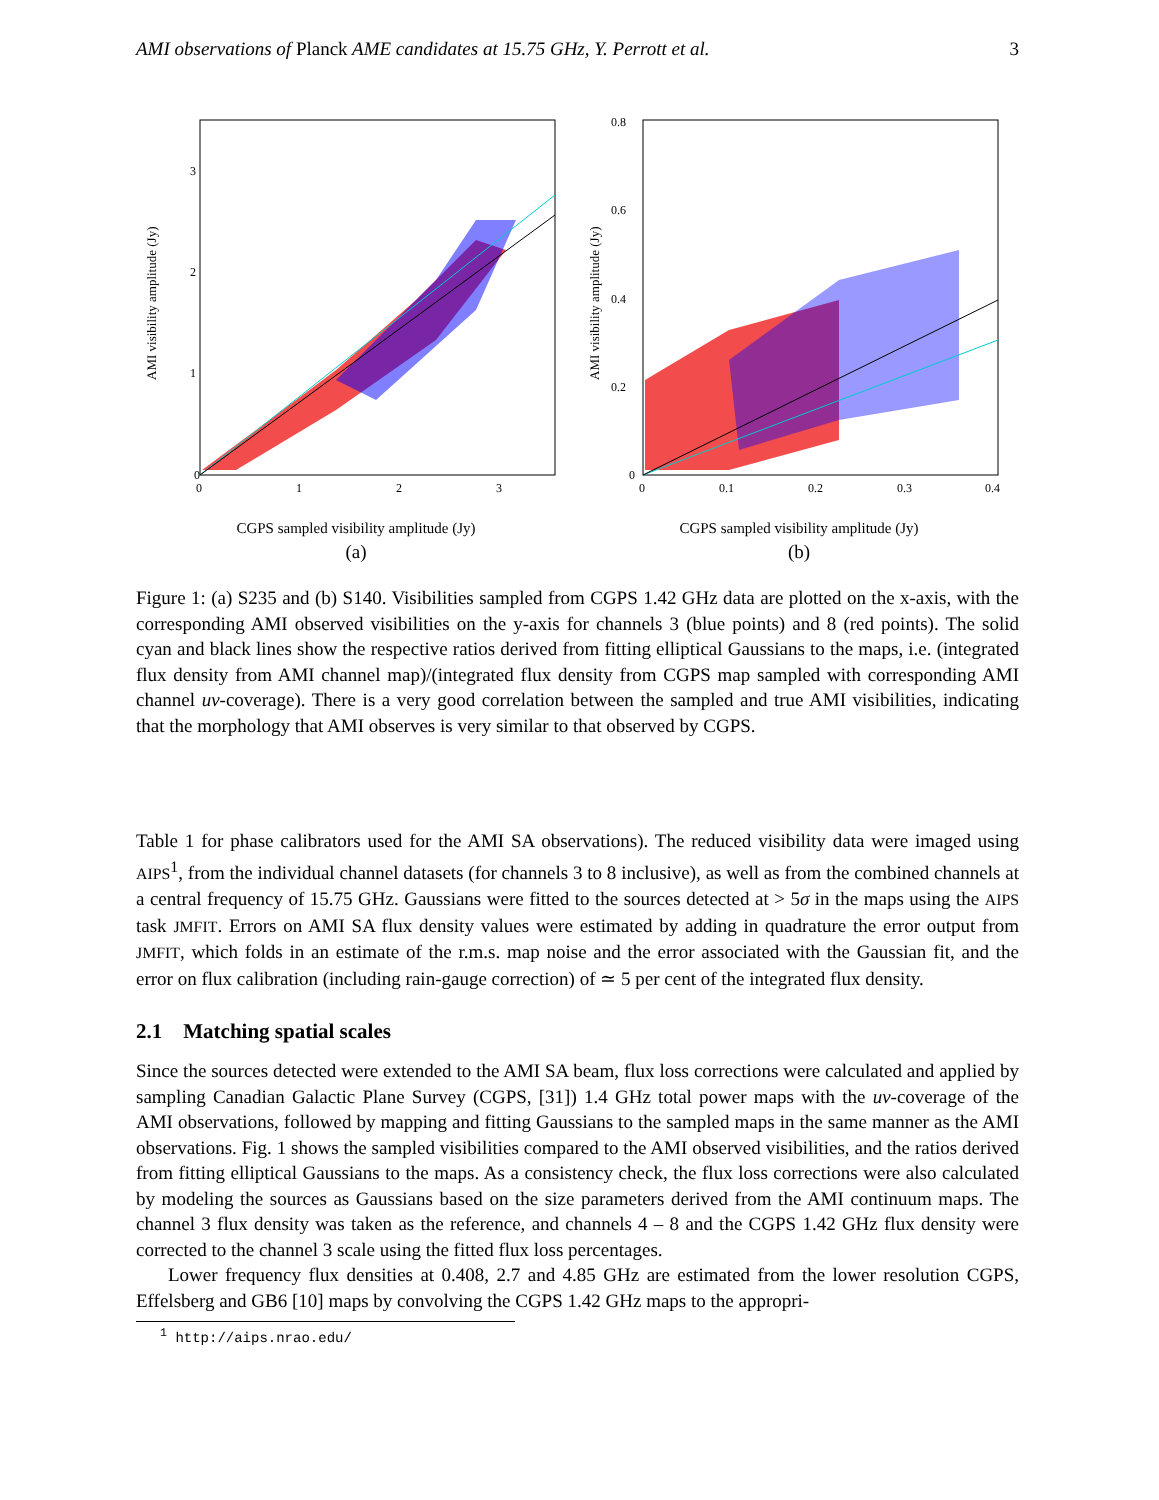AMI observations of Planck AME candidates at 15.75 GHz, Y. Perrott et al. 3
0
1
2
3
0
1
2
3
AMI visibility amplitude (Jy)
CGPS sampled visibility amplitude (Jy)
(a)
0
0.2
0.4
0.6
0.8
0
0.1
0.2
0.3
0.4
AMI visibility amplitude (Jy)
CGPS sampled visibility amplitude (Jy)
(b)
Figure 1: (a) S235 and (b) S140. Visibilities sampled from CGPS 1.42 GHz data are plotted on the x-axis, with the corresponding AMI observed visibilities on the y-axis for channels 3 (blue points) and 8 (red points). The solid cyan and black lines show the respective ratios derived from fitting elliptical Gaussians to the maps, i.e. (integrated flux density from AMI channel map)/(integrated flux density from CGPS map sampled with corresponding AMI channel uv-coverage). There is a very good correlation between the sampled and true AMI visibilities, indicating that the morphology that AMI observes is very similar to that observed by CGPS.
Table 1 for phase calibrators used for the AMI SA observations). The reduced visibility data were imaged using AIPS<sup>1</sup>, from the individual channel datasets (for channels 3 to 8 inclusive), as well as from the combined channels at a central frequency of 15.75 GHz. Gaussians were fitted to the sources detected at > 5σ in the maps using the AIPS task JMFIT. Errors on AMI SA flux density values were estimated by adding in quadrature the error output from JMFIT, which folds in an estimate of the r.m.s. map noise and the error associated with the Gaussian fit, and the error on flux calibration (including rain-gauge correction) of ≃ 5 per cent of the integrated flux density.
2.1 Matching spatial scales
Since the sources detected were extended to the AMI SA beam, flux loss corrections were calculated and applied by sampling Canadian Galactic Plane Survey (CGPS, [31]) 1.4 GHz total power maps with the uv-coverage of the AMI observations, followed by mapping and fitting Gaussians to the sampled maps in the same manner as the AMI observations. Fig. 1 shows the sampled visibilities compared to the AMI observed visibilities, and the ratios derived from fitting elliptical Gaussians to the maps. As a consistency check, the flux loss corrections were also calculated by modeling the sources as Gaussians based on the size parameters derived from the AMI continuum maps. The channel 3 flux density was taken as the reference, and channels 4 – 8 and the CGPS 1.42 GHz flux density were corrected to the channel 3 scale using the fitted flux loss percentages.
Lower frequency flux densities at 0.408, 2.7 and 4.85 GHz are estimated from the lower resolution CGPS, Effelsberg and GB6 [10] maps by convolving the CGPS 1.42 GHz maps to the appropri-
<sup>1</sup> http://aips.nrao.edu/